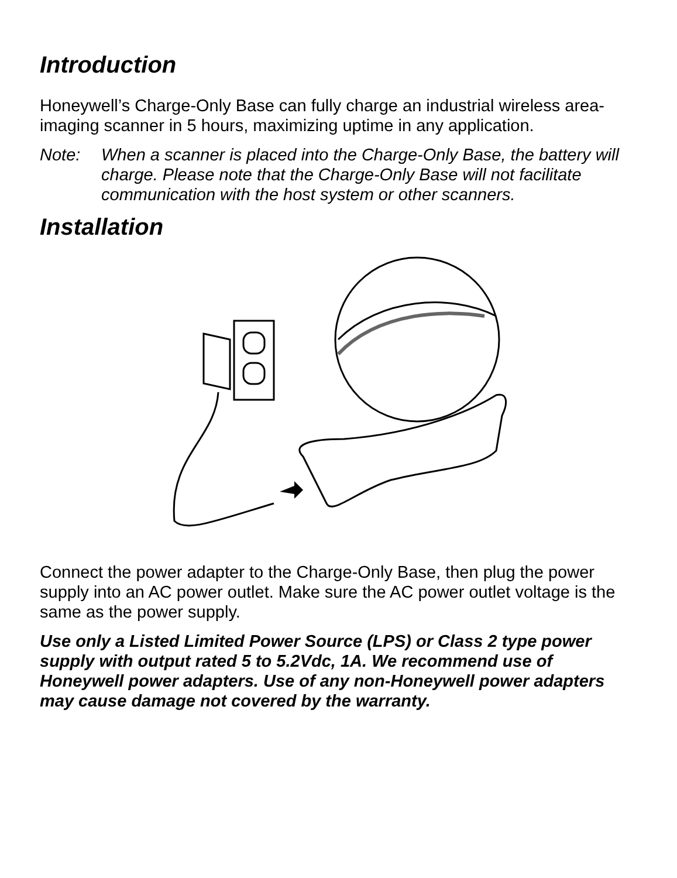Introduction
Honeywell’s Charge-Only Base can fully charge an industrial wireless area-imaging scanner in 5 hours, maximizing uptime in any application.
Note: When a scanner is placed into the Charge-Only Base, the battery will charge. Please note that the Charge-Only Base will not facilitate communication with the host system or other scanners.
Installation
Connect the power adapter to the Charge-Only Base, then plug the power supply into an AC power outlet. Make sure the AC power outlet voltage is the same as the power supply.
Use only a Listed Limited Power Source (LPS) or Class 2 type power supply with output rated 5 to 5.2Vdc, 1A. We recommend use of Honeywell power adapters. Use of any non-Honeywell power adapters may cause damage not covered by the warranty.